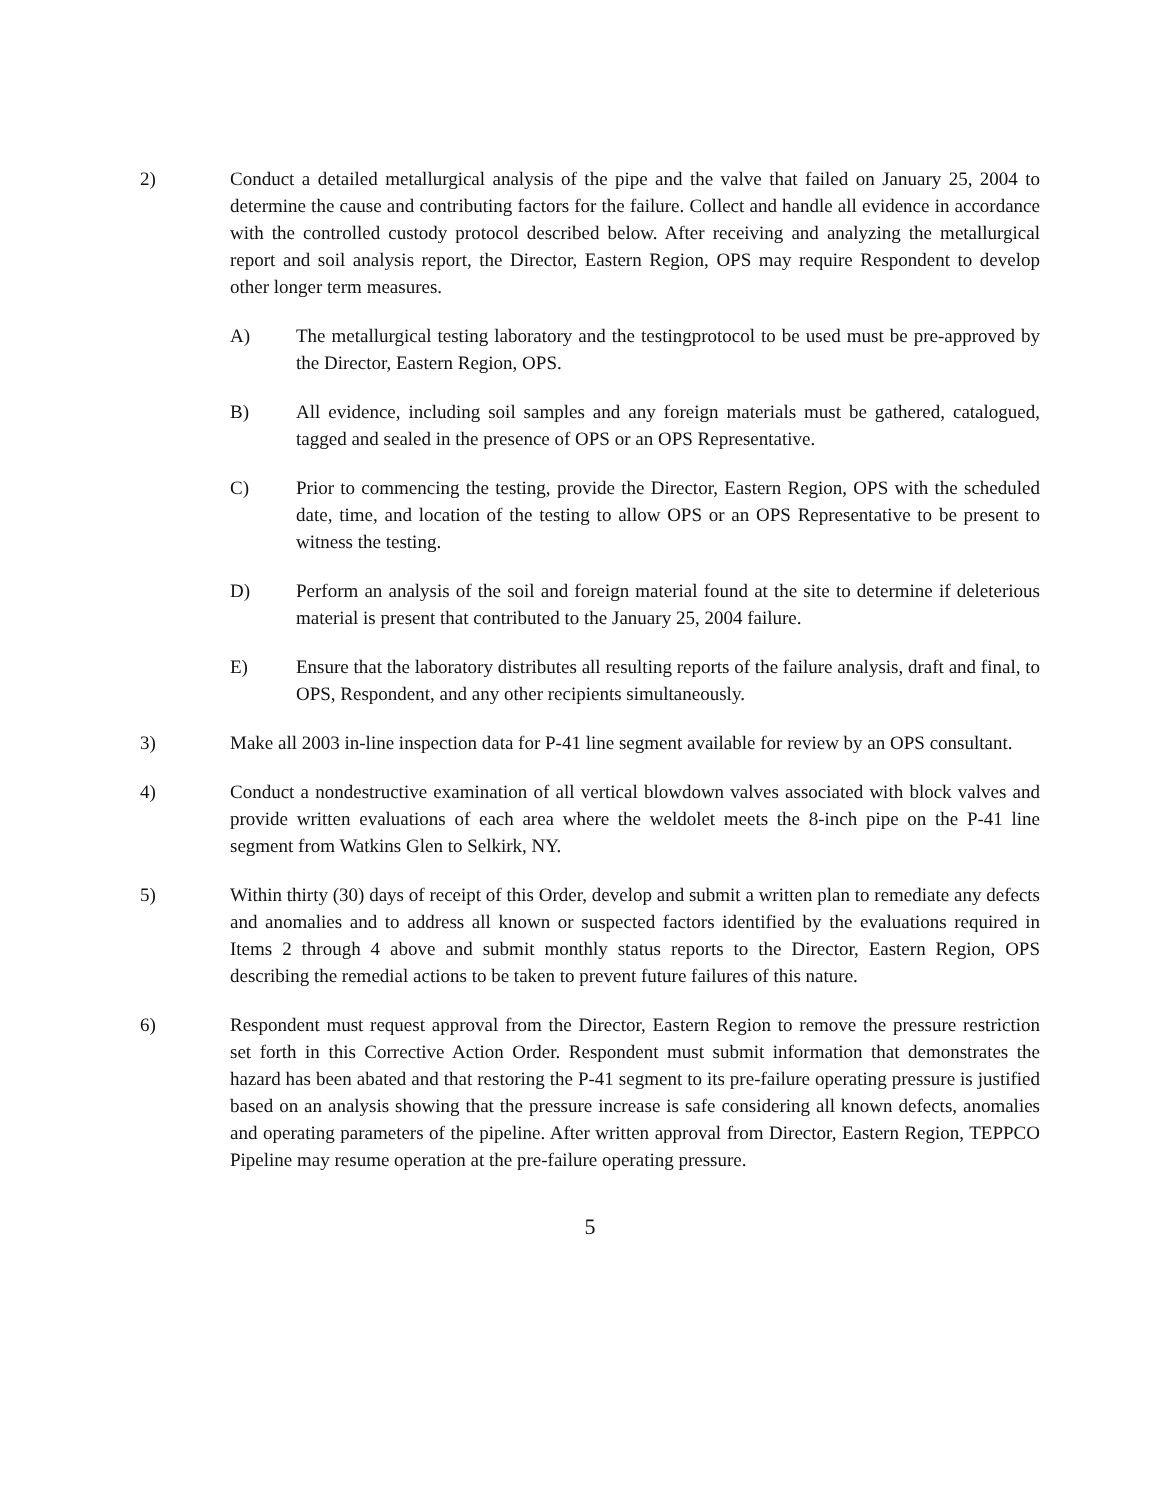2) Conduct a detailed metallurgical analysis of the pipe and the valve that failed on January 25, 2004 to determine the cause and contributing factors for the failure. Collect and handle all evidence in accordance with the controlled custody protocol described below. After receiving and analyzing the metallurgical report and soil analysis report, the Director, Eastern Region, OPS may require Respondent to develop other longer term measures.
A) The metallurgical testing laboratory and the testingprotocol to be used must be pre-approved by the Director, Eastern Region, OPS.
B) All evidence, including soil samples and any foreign materials must be gathered, catalogued, tagged and sealed in the presence of OPS or an OPS Representative.
C) Prior to commencing the testing, provide the Director, Eastern Region, OPS with the scheduled date, time, and location of the testing to allow OPS or an OPS Representative to be present to witness the testing.
D) Perform an analysis of the soil and foreign material found at the site to determine if deleterious material is present that contributed to the January 25, 2004 failure.
E) Ensure that the laboratory distributes all resulting reports of the failure analysis, draft and final, to OPS, Respondent, and any other recipients simultaneously.
3) Make all 2003 in-line inspection data for P-41 line segment available for review by an OPS consultant.
4) Conduct a nondestructive examination of all vertical blowdown valves associated with block valves and provide written evaluations of each area where the weldolet meets the 8-inch pipe on the P-41 line segment from Watkins Glen to Selkirk, NY.
5) Within thirty (30) days of receipt of this Order, develop and submit a written plan to remediate any defects and anomalies and to address all known or suspected factors identified by the evaluations required in Items 2 through 4 above and submit monthly status reports to the Director, Eastern Region, OPS describing the remedial actions to be taken to prevent future failures of this nature.
6) Respondent must request approval from the Director, Eastern Region to remove the pressure restriction set forth in this Corrective Action Order. Respondent must submit information that demonstrates the hazard has been abated and that restoring the P-41 segment to its pre-failure operating pressure is justified based on an analysis showing that the pressure increase is safe considering all known defects, anomalies and operating parameters of the pipeline. After written approval from Director, Eastern Region, TEPPCO Pipeline may resume operation at the pre-failure operating pressure.
5